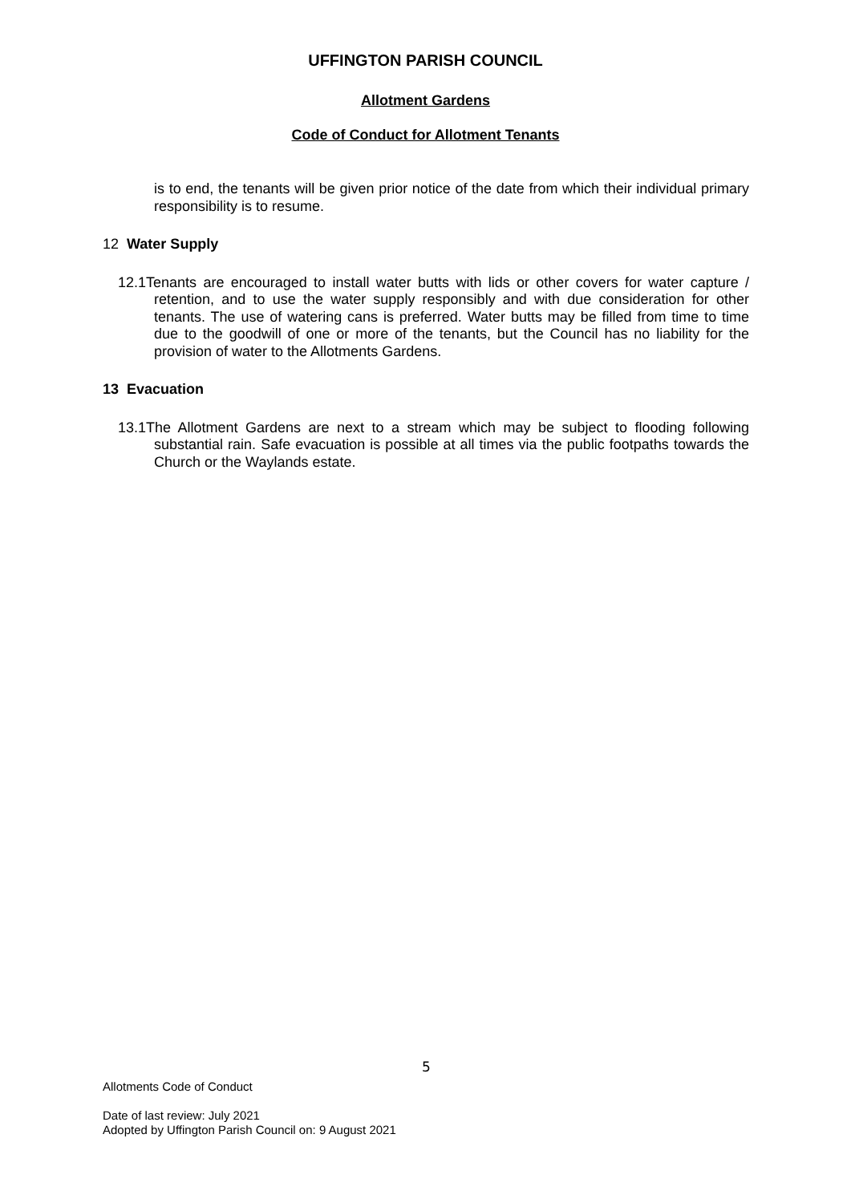UFFINGTON PARISH COUNCIL
Allotment Gardens
Code of Conduct for Allotment Tenants
is to end, the tenants will be given prior notice of the date from which their individual primary responsibility is to resume.
12 Water Supply
12.1Tenants are encouraged to install water butts with lids or other covers for water capture / retention, and to use the water supply responsibly and with due consideration for other tenants. The use of watering cans is preferred. Water butts may be filled from time to time due to the goodwill of one or more of the tenants, but the Council has no liability for the provision of water to the Allotments Gardens.
13 Evacuation
13.1The Allotment Gardens are next to a stream which may be subject to flooding following substantial rain. Safe evacuation is possible at all times via the public footpaths towards the Church or the Waylands estate.
5
Allotments Code of Conduct
Date of last review: July 2021
Adopted by Uffington Parish Council on: 9 August 2021